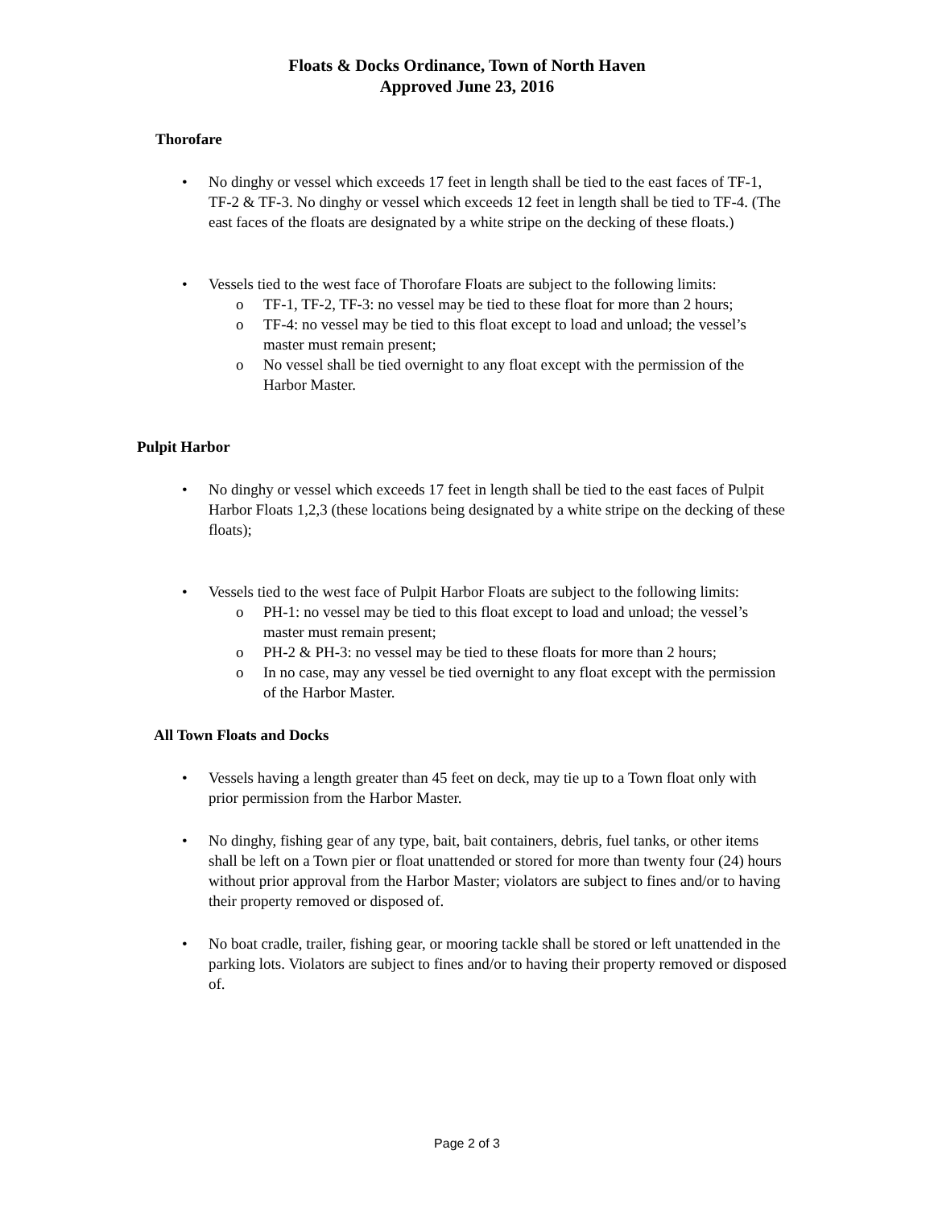Floats & Docks Ordinance, Town of North Haven
Approved June 23, 2016
Thorofare
• No dinghy or vessel which exceeds 17 feet in length shall be tied to the east faces of TF-1, TF-2 & TF-3. No dinghy or vessel which exceeds 12 feet in length shall be tied to TF-4. (The east faces of the floats are designated by a white stripe on the decking of these floats.)
• Vessels tied to the west face of Thorofare Floats are subject to the following limits:
o TF-1, TF-2, TF-3: no vessel may be tied to these float for more than 2 hours;
o TF-4: no vessel may be tied to this float except to load and unload; the vessel’s master must remain present;
o No vessel shall be tied overnight to any float except with the permission of the Harbor Master.
Pulpit Harbor
• No dinghy or vessel which exceeds 17 feet in length shall be tied to the east faces of Pulpit Harbor Floats 1,2,3 (these locations being designated by a white stripe on the decking of these floats);
• Vessels tied to the west face of Pulpit Harbor Floats are subject to the following limits:
o PH-1: no vessel may be tied to this float except to load and unload; the vessel’s master must remain present;
o PH-2 & PH-3: no vessel may be tied to these floats for more than 2 hours;
o In no case, may any vessel be tied overnight to any float except with the permission of the Harbor Master.
All Town Floats and Docks
• Vessels having a length greater than 45 feet on deck, may tie up to a Town float only with prior permission from the Harbor Master.
• No dinghy, fishing gear of any type, bait, bait containers, debris, fuel tanks, or other items shall be left on a Town pier or float unattended or stored for more than twenty four (24) hours without prior approval from the Harbor Master; violators are subject to fines and/or to having their property removed or disposed of.
• No boat cradle, trailer, fishing gear, or mooring tackle shall be stored or left unattended in the parking lots. Violators are subject to fines and/or to having their property removed or disposed of.
Page 2 of 3